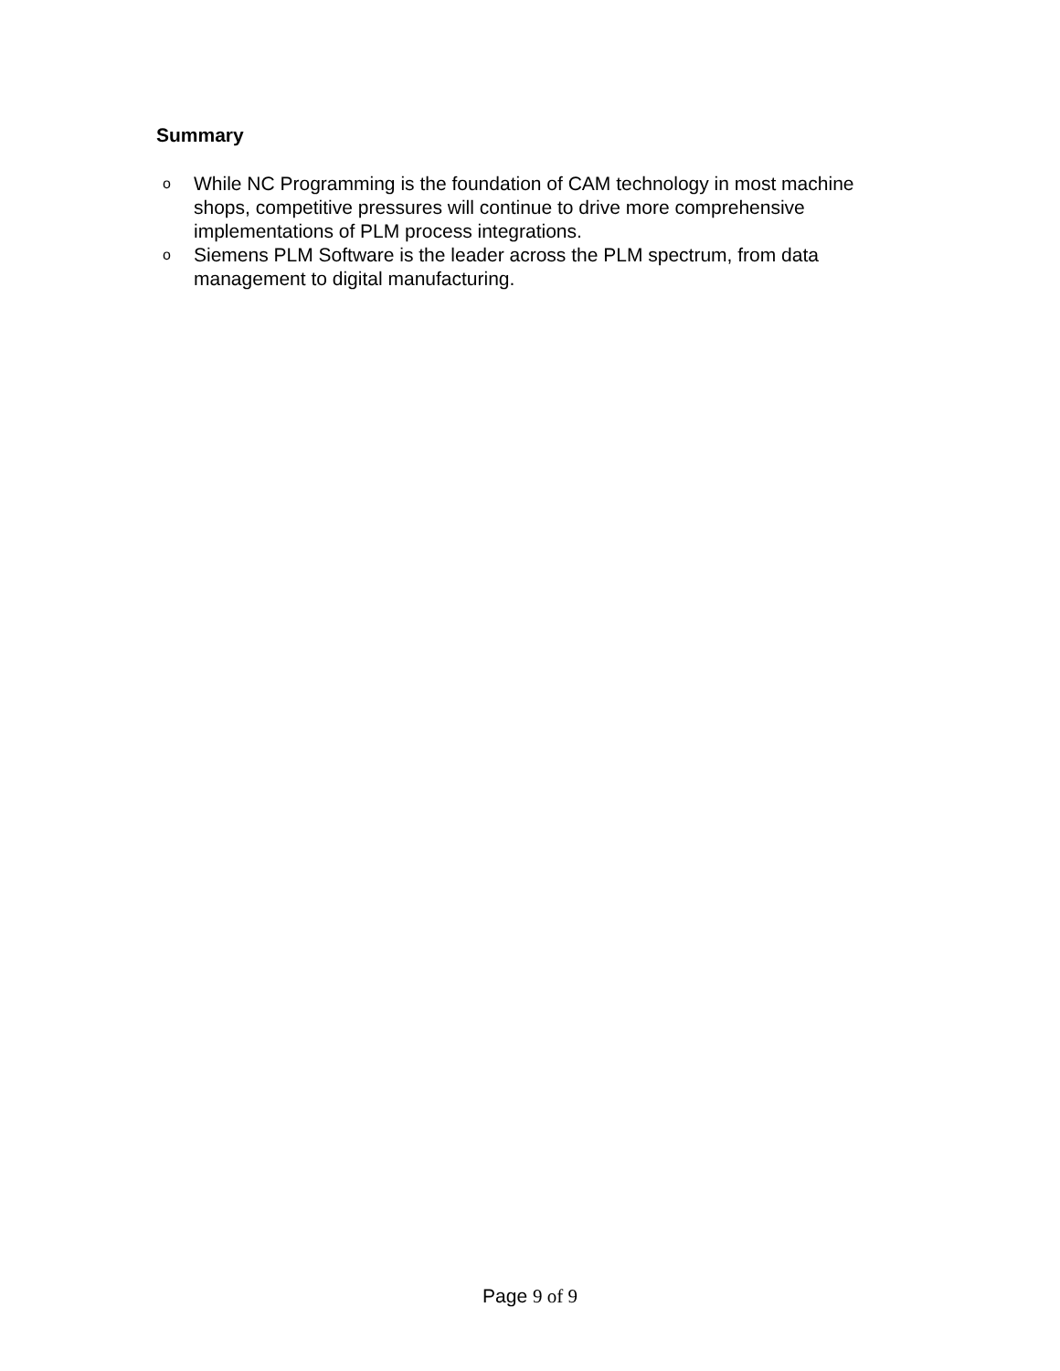Summary
o While NC Programming is the foundation of CAM technology in most machine shops, competitive pressures will continue to drive more comprehensive implementations of PLM process integrations.
o Siemens PLM Software is the leader across the PLM spectrum, from data management to digital manufacturing.
Page 9 of 9